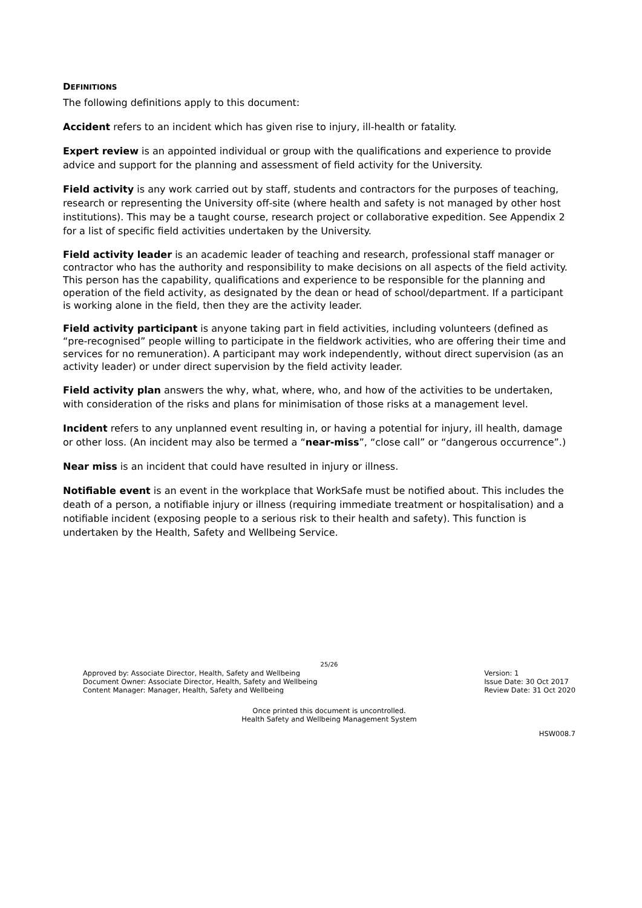DEFINITIONS
The following definitions apply to this document:
Accident refers to an incident which has given rise to injury, ill-health or fatality.
Expert review is an appointed individual or group with the qualifications and experience to provide advice and support for the planning and assessment of field activity for the University.
Field activity is any work carried out by staff, students and contractors for the purposes of teaching, research or representing the University off-site (where health and safety is not managed by other host institutions). This may be a taught course, research project or collaborative expedition. See Appendix 2 for a list of specific field activities undertaken by the University.
Field activity leader is an academic leader of teaching and research, professional staff manager or contractor who has the authority and responsibility to make decisions on all aspects of the field activity. This person has the capability, qualifications and experience to be responsible for the planning and operation of the field activity, as designated by the dean or head of school/department. If a participant is working alone in the field, then they are the activity leader.
Field activity participant is anyone taking part in field activities, including volunteers (defined as “pre-recognised” people willing to participate in the fieldwork activities, who are offering their time and services for no remuneration). A participant may work independently, without direct supervision (as an activity leader) or under direct supervision by the field activity leader.
Field activity plan answers the why, what, where, who, and how of the activities to be undertaken, with consideration of the risks and plans for minimisation of those risks at a management level.
Incident refers to any unplanned event resulting in, or having a potential for injury, ill health, damage or other loss. (An incident may also be termed a “near-miss”, “close call” or “dangerous occurrence”.)
Near miss is an incident that could have resulted in injury or illness.
Notifiable event is an event in the workplace that WorkSafe must be notified about. This includes the death of a person, a notifiable injury or illness (requiring immediate treatment or hospitalisation) and a notifiable incident (exposing people to a serious risk to their health and safety). This function is undertaken by the Health, Safety and Wellbeing Service.
25/26
Approved by: Associate Director, Health, Safety and Wellbeing
Document Owner: Associate Director, Health, Safety and Wellbeing
Content Manager: Manager, Health, Safety and Wellbeing
Version: 1
Issue Date: 30 Oct 2017
Review Date: 31 Oct 2020
Once printed this document is uncontrolled.
Health Safety and Wellbeing Management System
HSW008.7